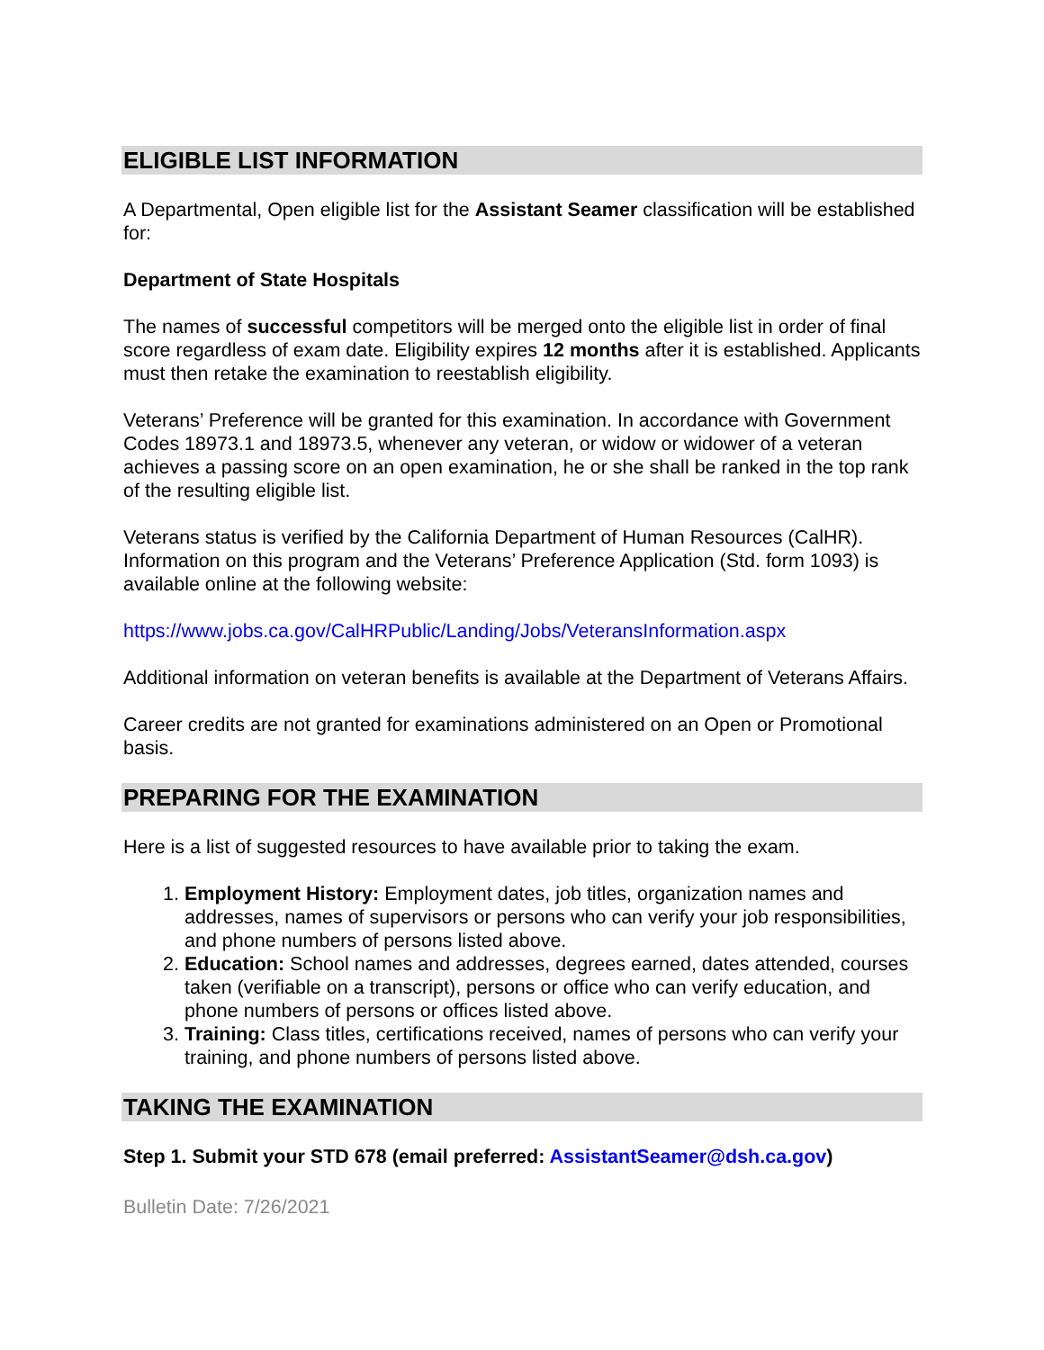ELIGIBLE LIST INFORMATION
A Departmental, Open eligible list for the Assistant Seamer classification will be established for:
Department of State Hospitals
The names of successful competitors will be merged onto the eligible list in order of final score regardless of exam date. Eligibility expires 12 months after it is established. Applicants must then retake the examination to reestablish eligibility.
Veterans’ Preference will be granted for this examination. In accordance with Government Codes 18973.1 and 18973.5, whenever any veteran, or widow or widower of a veteran achieves a passing score on an open examination, he or she shall be ranked in the top rank of the resulting eligible list.
Veterans status is verified by the California Department of Human Resources (CalHR). Information on this program and the Veterans’ Preference Application (Std. form 1093) is available online at the following website:
https://www.jobs.ca.gov/CalHRPublic/Landing/Jobs/VeteransInformation.aspx
Additional information on veteran benefits is available at the Department of Veterans Affairs.
Career credits are not granted for examinations administered on an Open or Promotional basis.
PREPARING FOR THE EXAMINATION
Here is a list of suggested resources to have available prior to taking the exam.
1. Employment History: Employment dates, job titles, organization names and addresses, names of supervisors or persons who can verify your job responsibilities, and phone numbers of persons listed above.
2. Education: School names and addresses, degrees earned, dates attended, courses taken (verifiable on a transcript), persons or office who can verify education, and phone numbers of persons or offices listed above.
3. Training: Class titles, certifications received, names of persons who can verify your training, and phone numbers of persons listed above.
TAKING THE EXAMINATION
Step 1. Submit your STD 678 (email preferred: AssistantSeamer@dsh.ca.gov)
Bulletin Date: 7/26/2021